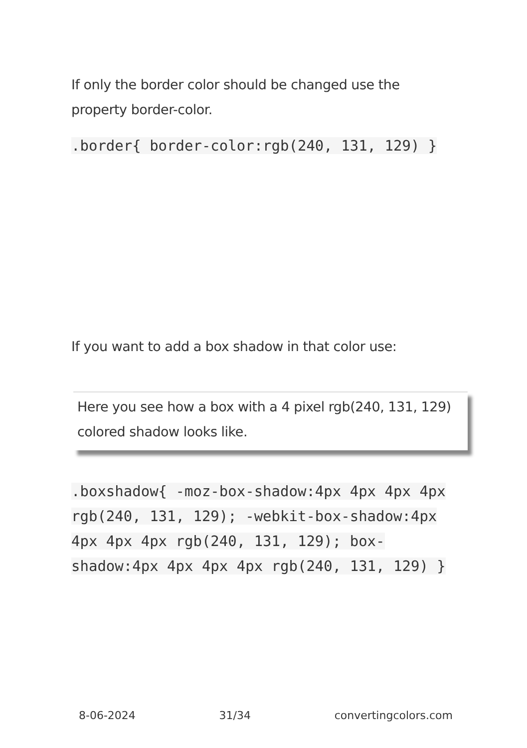If only the border color should be changed use the property border-color.
.border{ border-color:rgb(240, 131, 129) }
If you want to add a box shadow in that color use:
Here you see how a box with a 4 pixel rgb(240, 131, 129) colored shadow looks like.
.boxshadow{ -moz-box-shadow:4px 4px 4px 4px rgb(240, 131, 129); -webkit-box-shadow:4px 4px 4px 4px rgb(240, 131, 129); box-shadow:4px 4px 4px 4px rgb(240, 131, 129) }
8-06-2024 31/34 convertingcolors.com